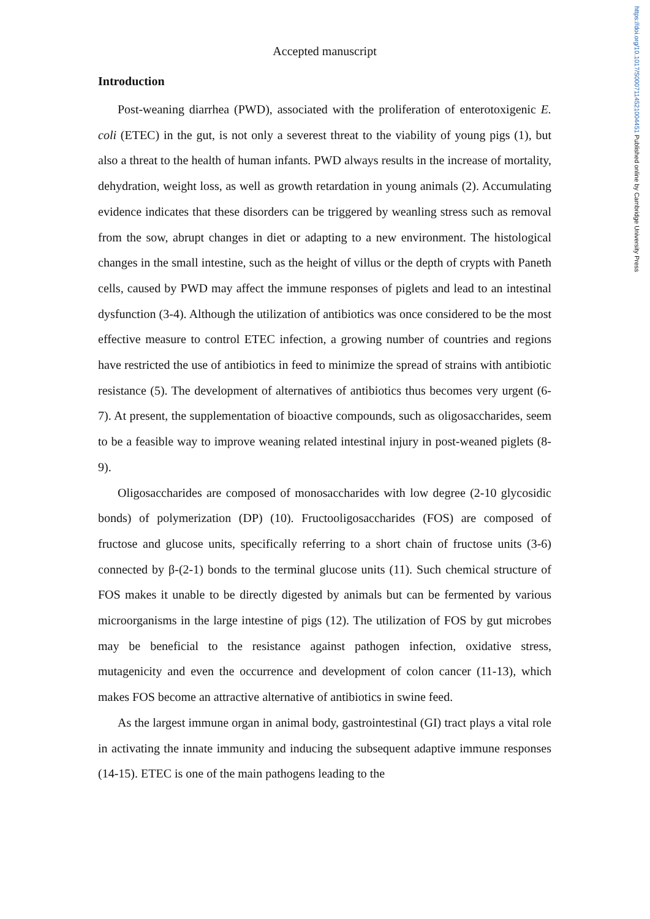https://doi.org/10.1017/S0007114521004451 Published online by Cambridge University Press
Accepted manuscript
Introduction
Post-weaning diarrhea (PWD), associated with the proliferation of enterotoxigenic E. coli (ETEC) in the gut, is not only a severest threat to the viability of young pigs (1), but also a threat to the health of human infants. PWD always results in the increase of mortality, dehydration, weight loss, as well as growth retardation in young animals (2). Accumulating evidence indicates that these disorders can be triggered by weanling stress such as removal from the sow, abrupt changes in diet or adapting to a new environment. The histological changes in the small intestine, such as the height of villus or the depth of crypts with Paneth cells, caused by PWD may affect the immune responses of piglets and lead to an intestinal dysfunction (3-4). Although the utilization of antibiotics was once considered to be the most effective measure to control ETEC infection, a growing number of countries and regions have restricted the use of antibiotics in feed to minimize the spread of strains with antibiotic resistance (5). The development of alternatives of antibiotics thus becomes very urgent (6-7). At present, the supplementation of bioactive compounds, such as oligosaccharides, seem to be a feasible way to improve weaning related intestinal injury in post-weaned piglets (8-9).
Oligosaccharides are composed of monosaccharides with low degree (2-10 glycosidic bonds) of polymerization (DP) (10). Fructooligosaccharides (FOS) are composed of fructose and glucose units, specifically referring to a short chain of fructose units (3-6) connected by β-(2-1) bonds to the terminal glucose units (11). Such chemical structure of FOS makes it unable to be directly digested by animals but can be fermented by various microorganisms in the large intestine of pigs (12). The utilization of FOS by gut microbes may be beneficial to the resistance against pathogen infection, oxidative stress, mutagenicity and even the occurrence and development of colon cancer (11-13), which makes FOS become an attractive alternative of antibiotics in swine feed.
As the largest immune organ in animal body, gastrointestinal (GI) tract plays a vital role in activating the innate immunity and inducing the subsequent adaptive immune responses (14-15). ETEC is one of the main pathogens leading to the